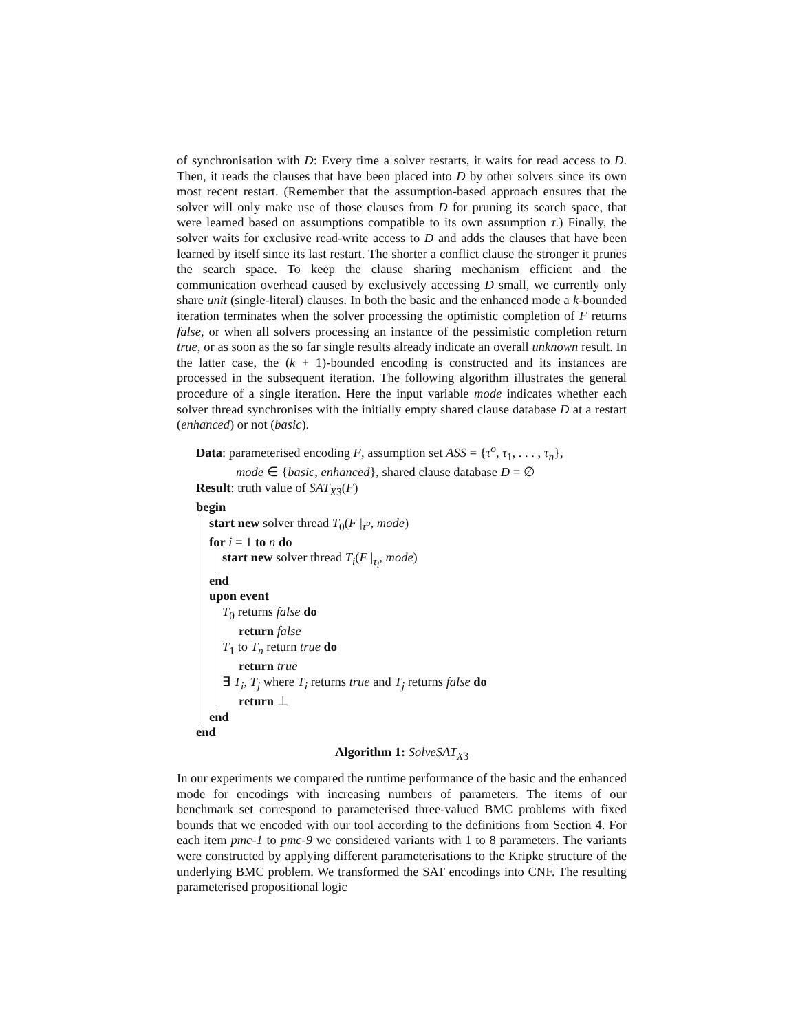of synchronisation with D: Every time a solver restarts, it waits for read access to D. Then, it reads the clauses that have been placed into D by other solvers since its own most recent restart. (Remember that the assumption-based approach ensures that the solver will only make use of those clauses from D for pruning its search space, that were learned based on assumptions compatible to its own assumption τ.) Finally, the solver waits for exclusive read-write access to D and adds the clauses that have been learned by itself since its last restart. The shorter a conflict clause the stronger it prunes the search space. To keep the clause sharing mechanism efficient and the communication overhead caused by exclusively accessing D small, we currently only share unit (single-literal) clauses. In both the basic and the enhanced mode a k-bounded iteration terminates when the solver processing the optimistic completion of F returns false, or when all solvers processing an instance of the pessimistic completion return true, or as soon as the so far single results already indicate an overall unknown result. In the latter case, the (k + 1)-bounded encoding is constructed and its instances are processed in the subsequent iteration. The following algorithm illustrates the general procedure of a single iteration. Here the input variable mode indicates whether each solver thread synchronises with the initially empty shared clause database D at a restart (enhanced) or not (basic).
Data: parameterised encoding F, assumption set ASS = {τ<sup>o</sup>, τ<sub>1</sub>, . . . , τ<sub>n</sub>},
mode ∈ {basic, enhanced}, shared clause database D = ∅
Result: truth value of SAT<sub>X3</sub>(F)
begin
start new solver thread T<sub>0</sub>(F |<sub>τ<sup>o</sup></sub>, mode)
for i = 1 to n do
start new solver thread T<sub>i</sub>(F |<sub>τ<sub>i</sub></sub>, mode)
end
upon event
T<sub>0</sub> returns false do
return false
T<sub>1</sub> to T<sub>n</sub> return true do
return true
∃ T<sub>i</sub>, T<sub>j</sub> where T<sub>i</sub> returns true and T<sub>j</sub> returns false do
return ⊥
end
end
Algorithm 1: SolveSAT<sub>X3</sub>
In our experiments we compared the runtime performance of the basic and the enhanced mode for encodings with increasing numbers of parameters. The items of our benchmark set correspond to parameterised three-valued BMC problems with fixed bounds that we encoded with our tool according to the definitions from Section 4. For each item pmc-1 to pmc-9 we considered variants with 1 to 8 parameters. The variants were constructed by applying different parameterisations to the Kripke structure of the underlying BMC problem. We transformed the SAT encodings into CNF. The resulting parameterised propositional logic